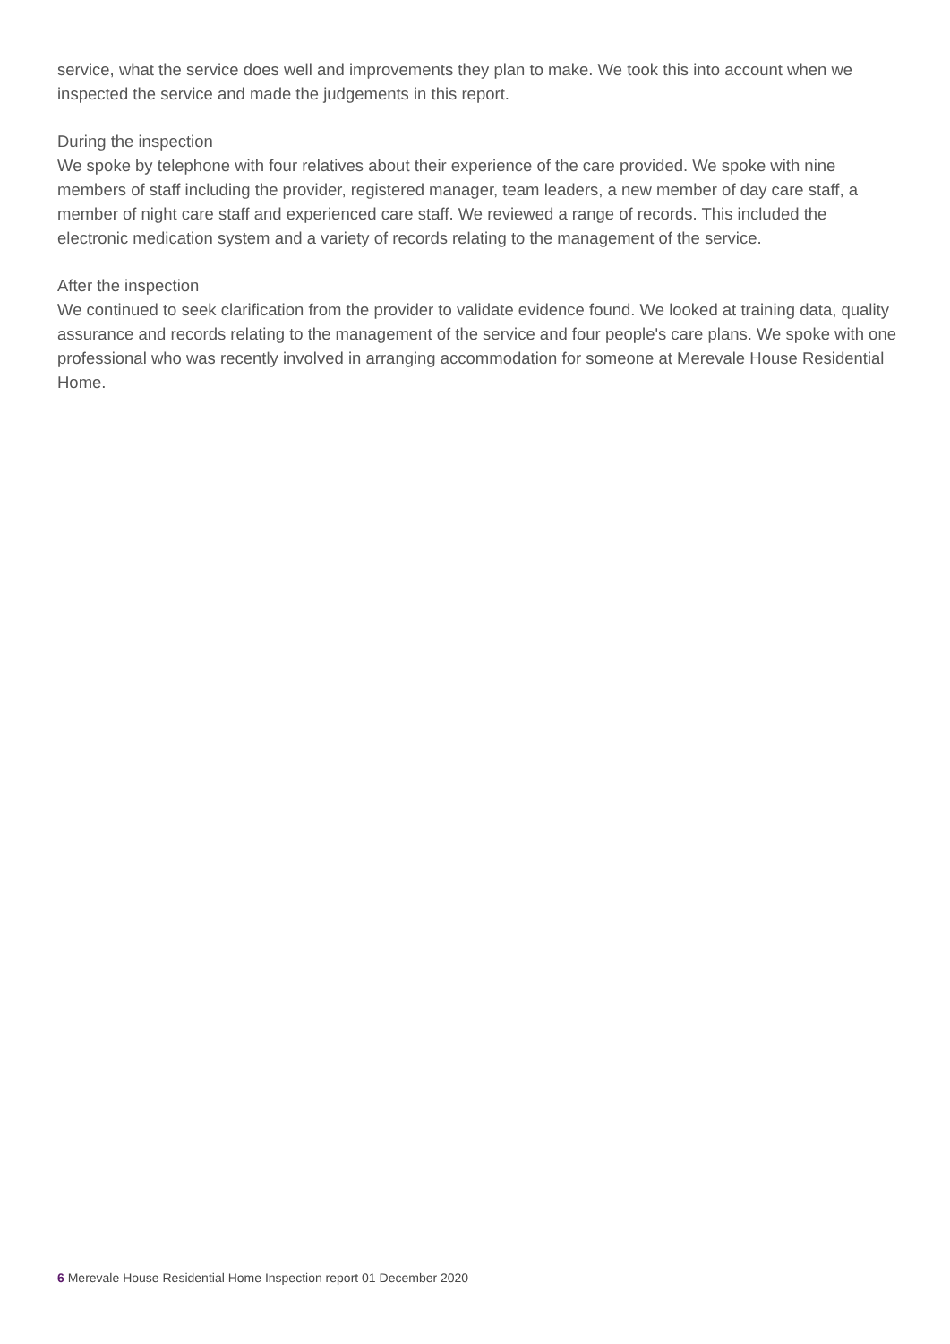service, what the service does well and improvements they plan to make. We took this into account when we inspected the service and made the judgements in this report.
During the inspection
We spoke by telephone with four relatives about their experience of the care provided. We spoke with nine members of staff including the provider, registered manager, team leaders, a new member of day care staff, a member of night care staff and experienced care staff. We reviewed a range of records. This included the electronic medication system and a variety of records relating to the management of the service.
After the inspection
We continued to seek clarification from the provider to validate evidence found. We looked at training data, quality assurance and records relating to the management of the service and four people's care plans. We spoke with one professional who was recently involved in arranging accommodation for someone at Merevale House Residential Home.
6 Merevale House Residential Home Inspection report 01 December 2020